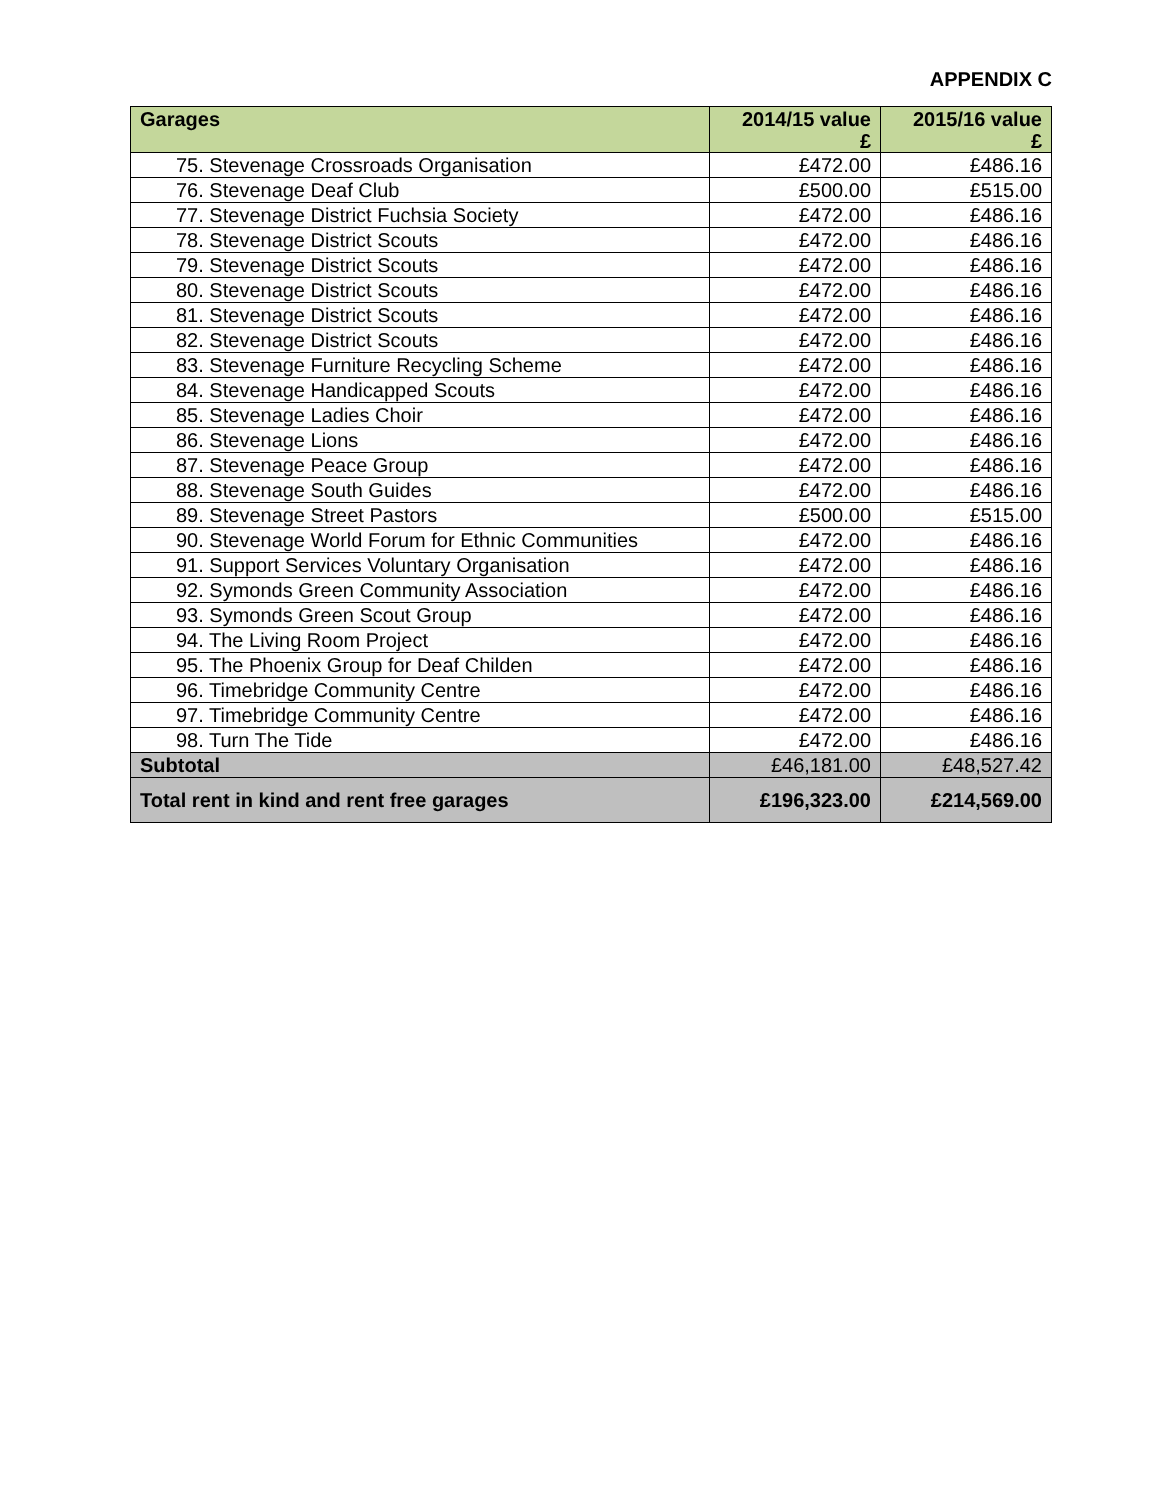APPENDIX C
| Garages | 2014/15 value £ | 2015/16 value £ |
| --- | --- | --- |
| 75. Stevenage Crossroads Organisation | £472.00 | £486.16 |
| 76. Stevenage Deaf Club | £500.00 | £515.00 |
| 77. Stevenage District Fuchsia Society | £472.00 | £486.16 |
| 78. Stevenage District Scouts | £472.00 | £486.16 |
| 79. Stevenage District Scouts | £472.00 | £486.16 |
| 80. Stevenage District Scouts | £472.00 | £486.16 |
| 81. Stevenage District Scouts | £472.00 | £486.16 |
| 82. Stevenage District Scouts | £472.00 | £486.16 |
| 83. Stevenage Furniture Recycling Scheme | £472.00 | £486.16 |
| 84. Stevenage Handicapped Scouts | £472.00 | £486.16 |
| 85. Stevenage Ladies Choir | £472.00 | £486.16 |
| 86. Stevenage Lions | £472.00 | £486.16 |
| 87. Stevenage Peace Group | £472.00 | £486.16 |
| 88. Stevenage South Guides | £472.00 | £486.16 |
| 89. Stevenage Street Pastors | £500.00 | £515.00 |
| 90. Stevenage World Forum for Ethnic Communities | £472.00 | £486.16 |
| 91. Support Services Voluntary Organisation | £472.00 | £486.16 |
| 92. Symonds Green Community Association | £472.00 | £486.16 |
| 93. Symonds Green Scout Group | £472.00 | £486.16 |
| 94. The Living Room Project | £472.00 | £486.16 |
| 95. The Phoenix Group for Deaf Childen | £472.00 | £486.16 |
| 96. Timebridge Community Centre | £472.00 | £486.16 |
| 97. Timebridge Community Centre | £472.00 | £486.16 |
| 98. Turn The Tide | £472.00 | £486.16 |
| Subtotal | £46,181.00 | £48,527.42 |
| Total rent in kind and rent free garages | £196,323.00 | £214,569.00 |